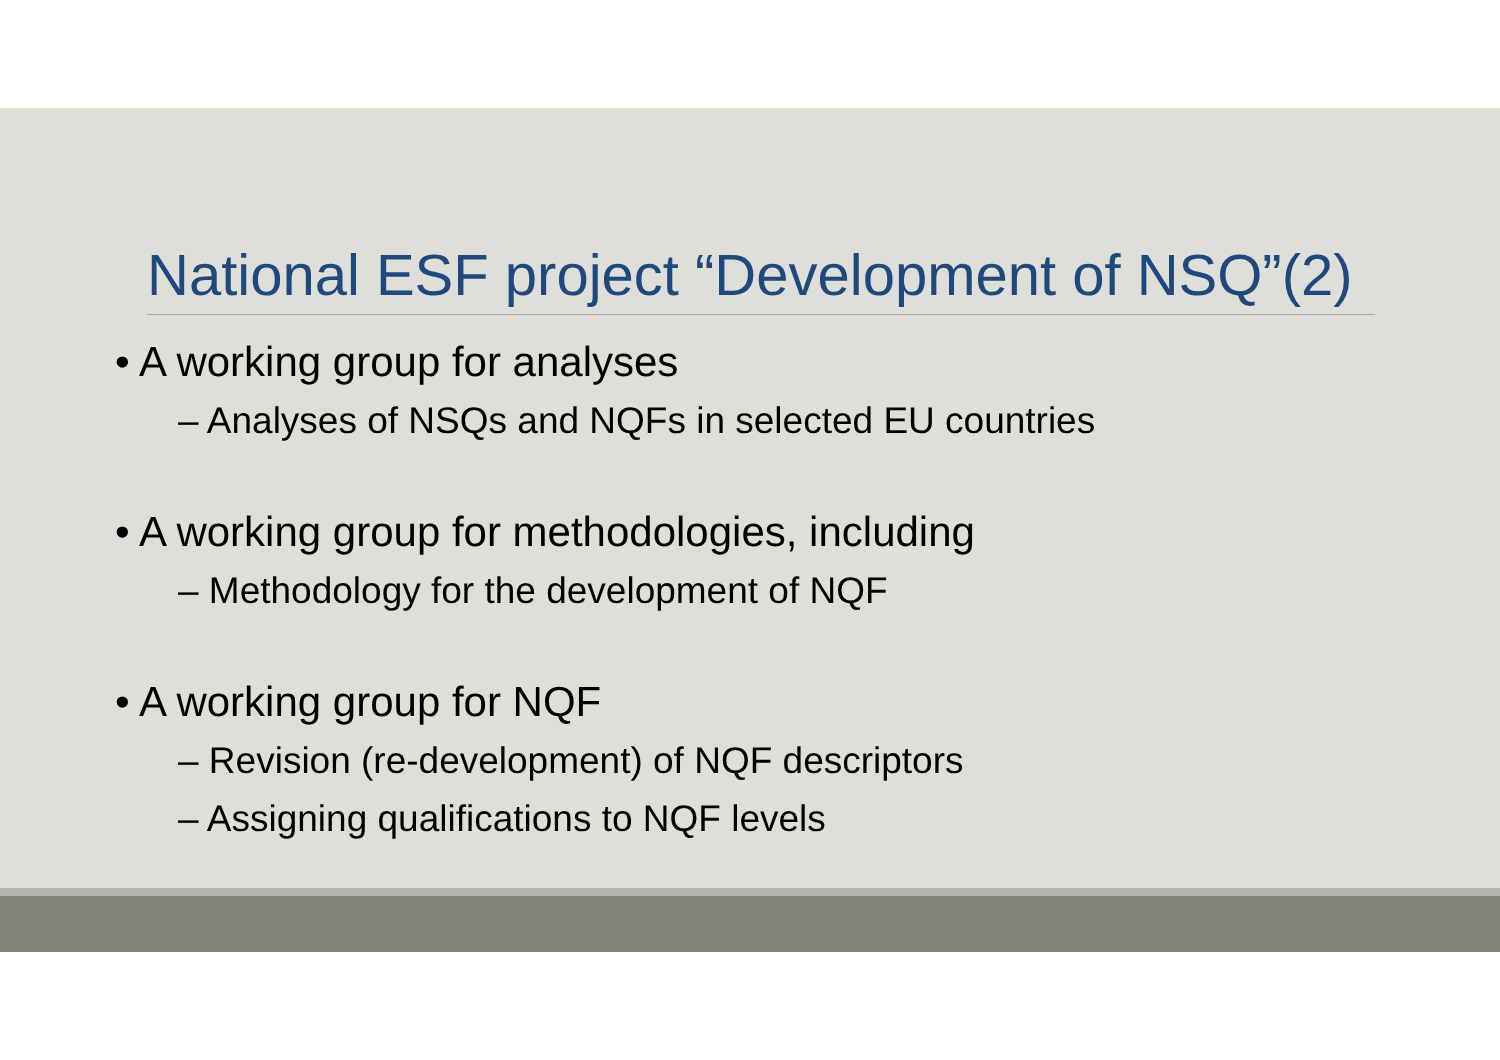National ESF project “Development of NSQ”(2)
• A working group for analyses
– Analyses of NSQs and NQFs in selected EU countries
• A working group for methodologies, including
– Methodology for the development of NQF
• A working group for NQF
– Revision (re-development) of NQF descriptors
– Assigning qualifications to NQF levels